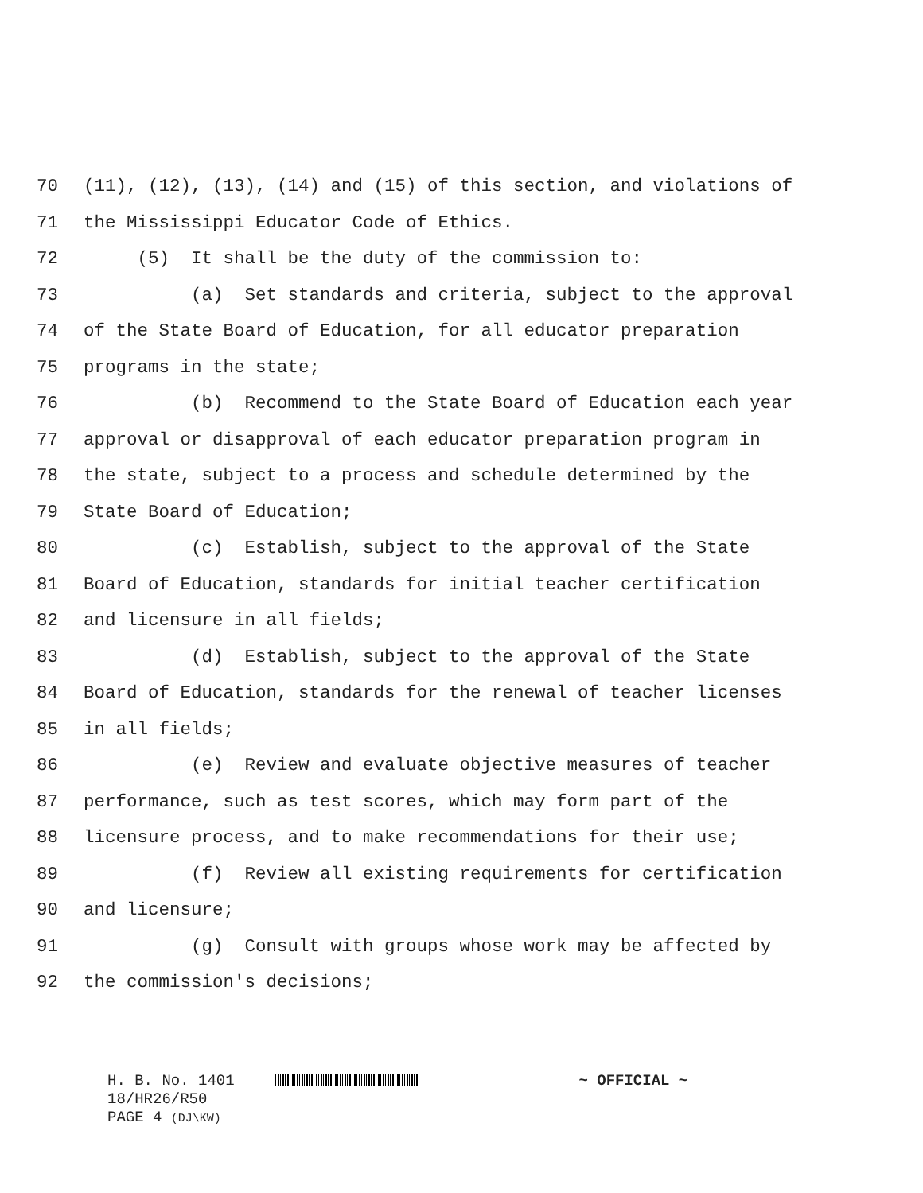70 (11), (12), (13), (14) and (15) of this section, and violations of
71 the Mississippi Educator Code of Ethics.
72 (5) It shall be the duty of the commission to:
73 (a) Set standards and criteria, subject to the approval
74 of the State Board of Education, for all educator preparation
75 programs in the state;
76 (b) Recommend to the State Board of Education each year
77 approval or disapproval of each educator preparation program in
78 the state, subject to a process and schedule determined by the
79 State Board of Education;
80 (c) Establish, subject to the approval of the State
81 Board of Education, standards for initial teacher certification
82 and licensure in all fields;
83 (d) Establish, subject to the approval of the State
84 Board of Education, standards for the renewal of teacher licenses
85 in all fields;
86 (e) Review and evaluate objective measures of teacher
87 performance, such as test scores, which may form part of the
88 licensure process, and to make recommendations for their use;
89 (f) Review all existing requirements for certification
90 and licensure;
91 (g) Consult with groups whose work may be affected by
92 the commission's decisions;
H. B. No. 1401 ~ OFFICIAL ~
18/HR26/R50
PAGE 4 (DJ\KW)